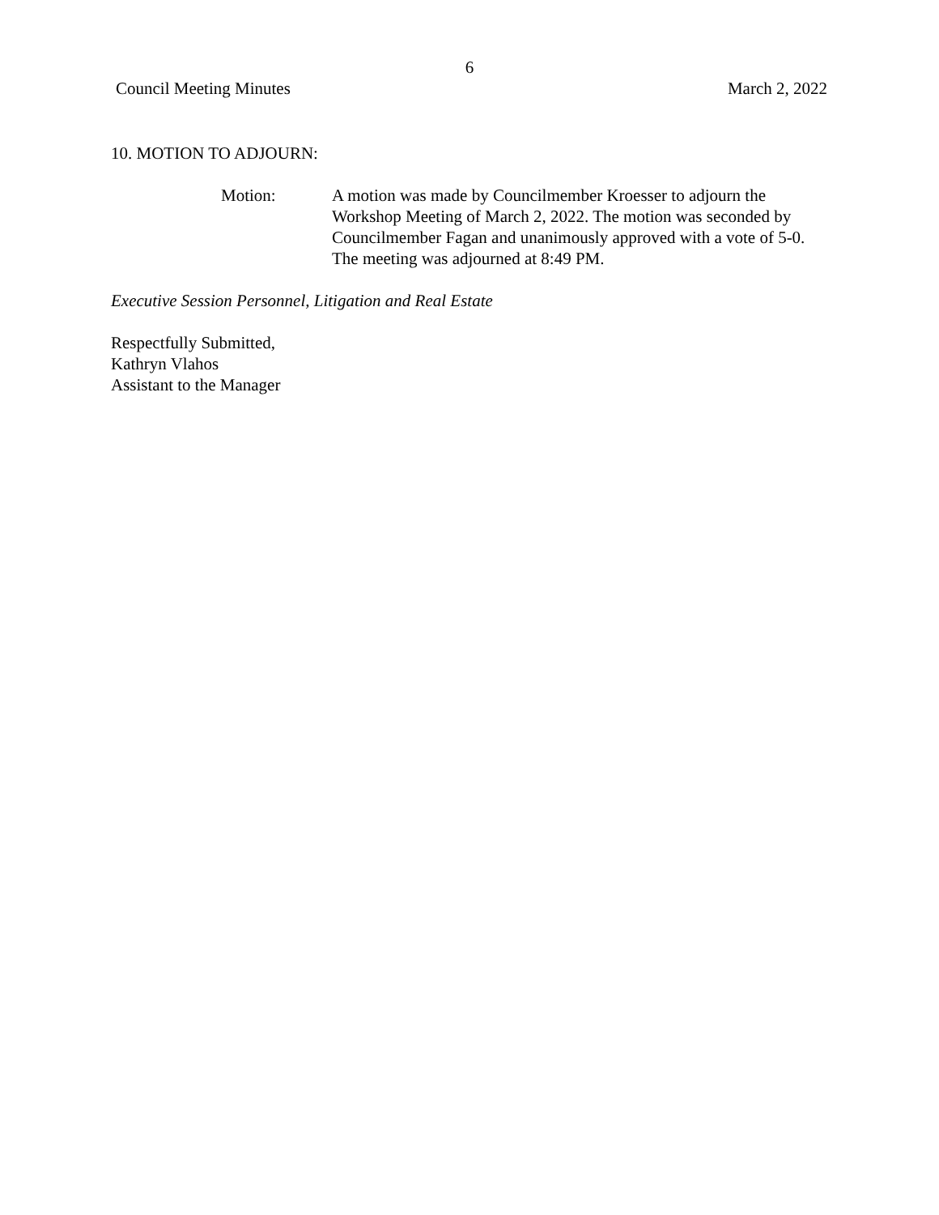6
Council Meeting Minutes March 2, 2022
10. MOTION TO ADJOURN:
Motion: A motion was made by Councilmember Kroesser to adjourn the Workshop Meeting of March 2, 2022. The motion was seconded by Councilmember Fagan and unanimously approved with a vote of 5-0. The meeting was adjourned at 8:49 PM.
Executive Session Personnel, Litigation and Real Estate
Respectfully Submitted,
Kathryn Vlahos
Assistant to the Manager